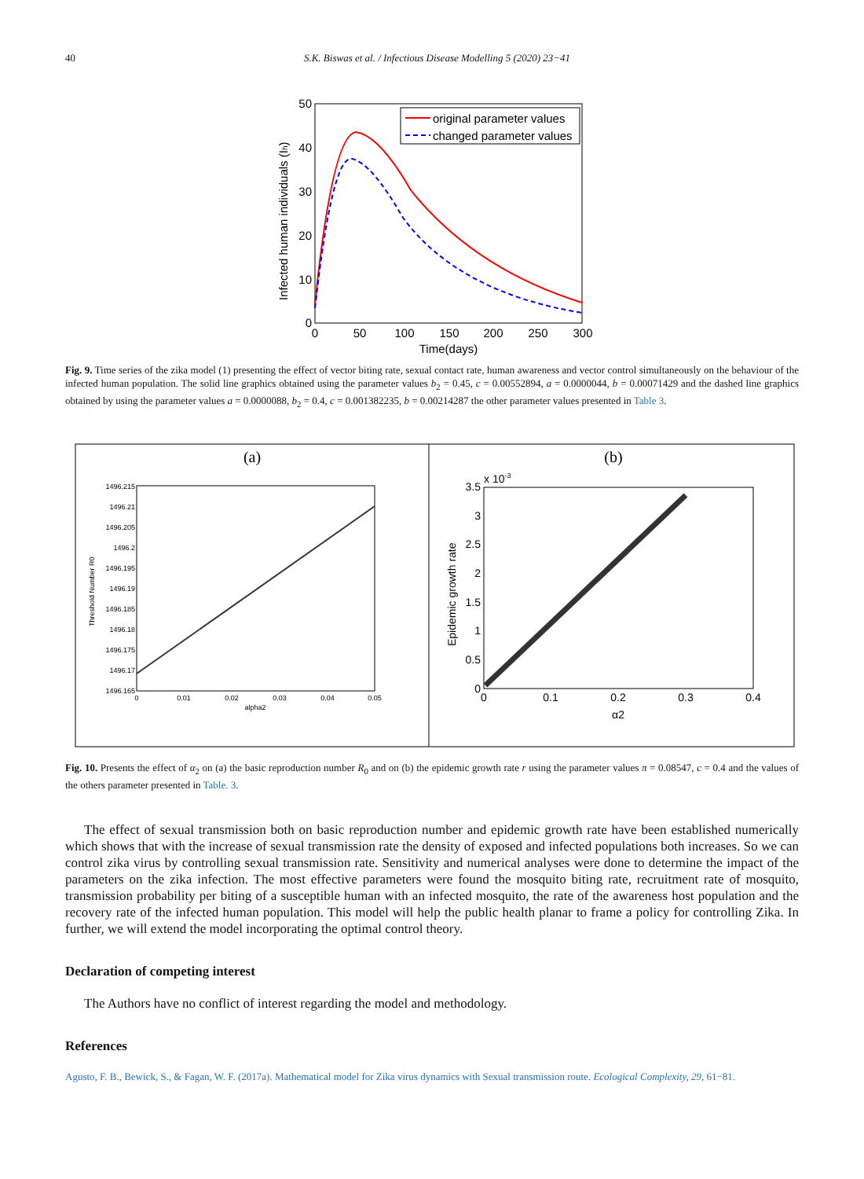40 S.K. Biswas et al. / Infectious Disease Modelling 5 (2020) 23−41
50
40
30
20
10
0
0
50
100
150
200
250
300
Time(days)
Infected human individuals (Ih)
original parameter values
changed parameter values
Fig. 9. Time series of the zika model (1) presenting the effect of vector biting rate, sexual contact rate, human awareness and vector control simultaneously on the behaviour of the infected human population. The solid line graphics obtained using the parameter values b<sub>2</sub> = 0.45, c = 0.00552894, a = 0.0000044, b = 0.00071429 and the dashed line graphics obtained by using the parameter values a = 0.0000088, b<sub>2</sub> = 0.4, c = 0.001382235, b = 0.00214287 the other parameter values presented in Table 3.
(a)
(b)
1496.215
1496.21
1496.205
1496.2
1496.195
1496.19
1496.185
1496.18
1496.175
1496.17
1496.165
0
0.01
0.02
0.03
0.04
0.05
alpha2
Threshold Number R0
3.5
3
2.5
2
1.5
1
0.5
0
x 10-3
0
0.1
0.2
0.3
0.4
α2
Epidemic growth rate
Fig. 10. Presents the effect of α<sub>2</sub> on (a) the basic reproduction number R<sub>0</sub> and on (b) the epidemic growth rate r using the parameter values π = 0.08547, c = 0.4 and the values of the others parameter presented in Table. 3.
The effect of sexual transmission both on basic reproduction number and epidemic growth rate have been established numerically which shows that with the increase of sexual transmission rate the density of exposed and infected populations both increases. So we can control zika virus by controlling sexual transmission rate. Sensitivity and numerical analyses were done to determine the impact of the parameters on the zika infection. The most effective parameters were found the mosquito biting rate, recruitment rate of mosquito, transmission probability per biting of a susceptible human with an infected mosquito, the rate of the awareness host population and the recovery rate of the infected human population. This model will help the public health planar to frame a policy for controlling Zika. In further, we will extend the model incorporating the optimal control theory.
Declaration of competing interest
The Authors have no conflict of interest regarding the model and methodology.
References
Agusto, F. B., Bewick, S., & Fagan, W. F. (2017a). Mathematical model for Zika virus dynamics with Sexual transmission route. Ecological Complexity, 29, 61−81.